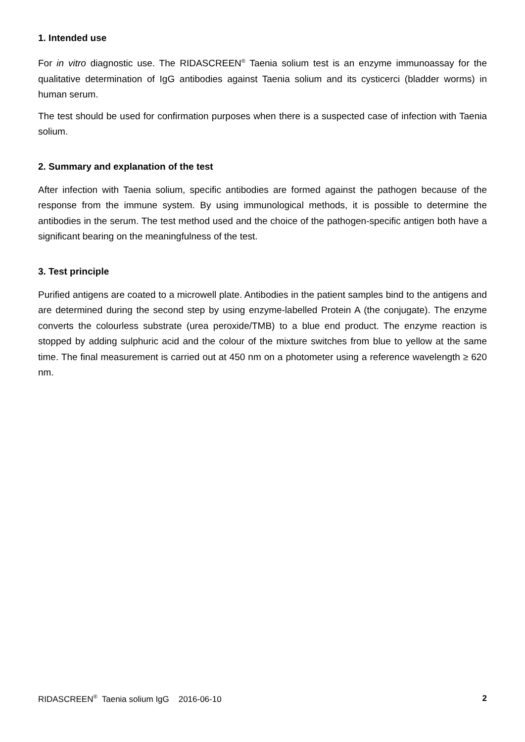1. Intended use
For in vitro diagnostic use. The RIDASCREEN<sup>®</sup> Taenia solium test is an enzyme immunoassay for the qualitative determination of IgG antibodies against Taenia solium and its cysticerci (bladder worms) in human serum.
The test should be used for confirmation purposes when there is a suspected case of infection with Taenia solium.
2. Summary and explanation of the test
After infection with Taenia solium, specific antibodies are formed against the pathogen because of the response from the immune system. By using immunological methods, it is possible to determine the antibodies in the serum. The test method used and the choice of the pathogen-specific antigen both have a significant bearing on the meaningfulness of the test.
3. Test principle
Purified antigens are coated to a microwell plate. Antibodies in the patient samples bind to the antigens and are determined during the second step by using enzyme-labelled Protein A (the conjugate). The enzyme converts the colourless substrate (urea peroxide/TMB) to a blue end product. The enzyme reaction is stopped by adding sulphuric acid and the colour of the mixture switches from blue to yellow at the same time. The final measurement is carried out at 450 nm on a photometer using a reference wavelength ≥ 620 nm.
RIDASCREEN<sup>®</sup> Taenia solium IgG 2016-06-10 2